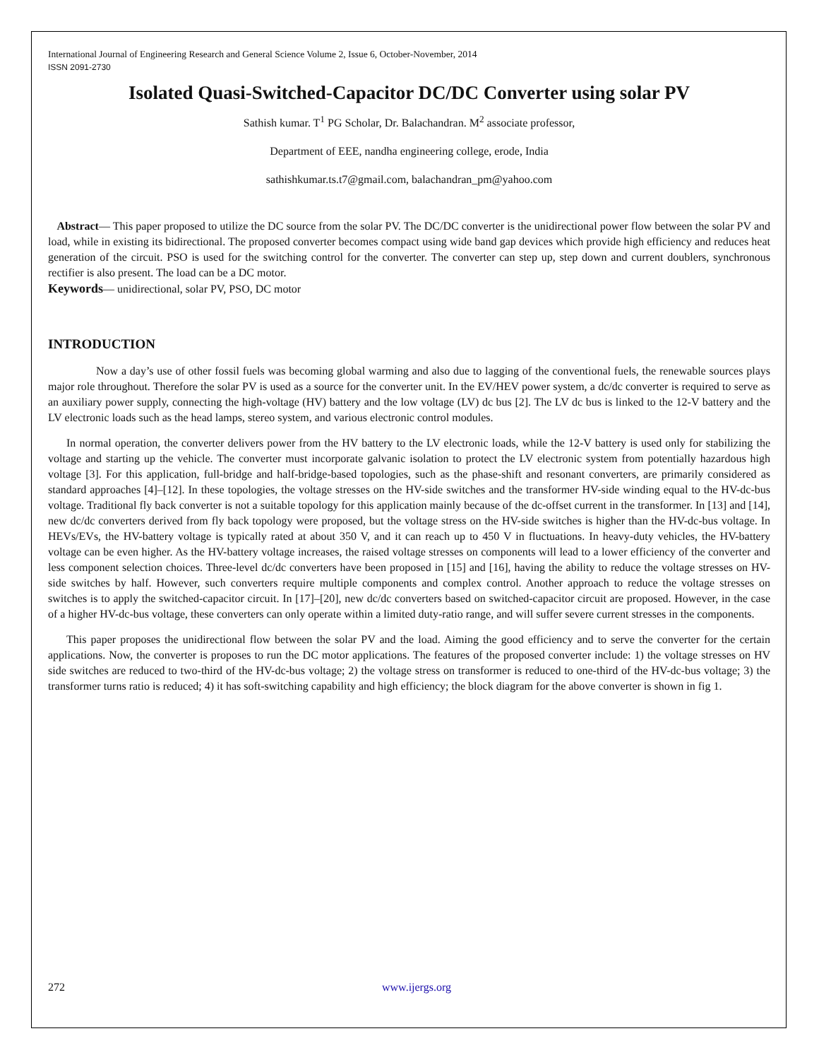International Journal of Engineering Research and General Science Volume 2, Issue 6, October-November, 2014
ISSN 2091-2730
Isolated Quasi-Switched-Capacitor DC/DC Converter using solar PV
Sathish kumar. T<sup>1</sup> PG Scholar, Dr. Balachandran. M<sup>2</sup> associate professor,
Department of EEE, nandha engineering college, erode, India
sathishkumar.ts.t7@gmail.com, balachandran_pm@yahoo.com
Abstract— This paper proposed to utilize the DC source from the solar PV. The DC/DC converter is the unidirectional power flow between the solar PV and load, while in existing its bidirectional. The proposed converter becomes compact using wide band gap devices which provide high efficiency and reduces heat generation of the circuit. PSO is used for the switching control for the converter. The converter can step up, step down and current doublers, synchronous rectifier is also present. The load can be a DC motor.
Keywords— unidirectional, solar PV, PSO, DC motor
INTRODUCTION
Now a day’s use of other fossil fuels was becoming global warming and also due to lagging of the conventional fuels, the renewable sources plays major role throughout. Therefore the solar PV is used as a source for the converter unit. In the EV/HEV power system, a dc/dc converter is required to serve as an auxiliary power supply, connecting the high-voltage (HV) battery and the low voltage (LV) dc bus [2]. The LV dc bus is linked to the 12-V battery and the LV electronic loads such as the head lamps, stereo system, and various electronic control modules.
In normal operation, the converter delivers power from the HV battery to the LV electronic loads, while the 12-V battery is used only for stabilizing the voltage and starting up the vehicle. The converter must incorporate galvanic isolation to protect the LV electronic system from potentially hazardous high voltage [3]. For this application, full-bridge and half-bridge-based topologies, such as the phase-shift and resonant converters, are primarily considered as standard approaches [4]–[12]. In these topologies, the voltage stresses on the HV-side switches and the transformer HV-side winding equal to the HV-dc-bus voltage. Traditional fly back converter is not a suitable topology for this application mainly because of the dc-offset current in the transformer. In [13] and [14], new dc/dc converters derived from fly back topology were proposed, but the voltage stress on the HV-side switches is higher than the HV-dc-bus voltage. In HEVs/EVs, the HV-battery voltage is typically rated at about 350 V, and it can reach up to 450 V in fluctuations. In heavy-duty vehicles, the HV-battery voltage can be even higher. As the HV-battery voltage increases, the raised voltage stresses on components will lead to a lower efficiency of the converter and less component selection choices. Three-level dc/dc converters have been proposed in [15] and [16], having the ability to reduce the voltage stresses on HV-side switches by half. However, such converters require multiple components and complex control. Another approach to reduce the voltage stresses on switches is to apply the switched-capacitor circuit. In [17]–[20], new dc/dc converters based on switched-capacitor circuit are proposed. However, in the case of a higher HV-dc-bus voltage, these converters can only operate within a limited duty-ratio range, and will suffer severe current stresses in the components.
This paper proposes the unidirectional flow between the solar PV and the load. Aiming the good efficiency and to serve the converter for the certain applications. Now, the converter is proposes to run the DC motor applications. The features of the proposed converter include: 1) the voltage stresses on HV side switches are reduced to two-third of the HV-dc-bus voltage; 2) the voltage stress on transformer is reduced to one-third of the HV-dc-bus voltage; 3) the transformer turns ratio is reduced; 4) it has soft-switching capability and high efficiency; the block diagram for the above converter is shown in fig 1.
272 www.ijergs.org